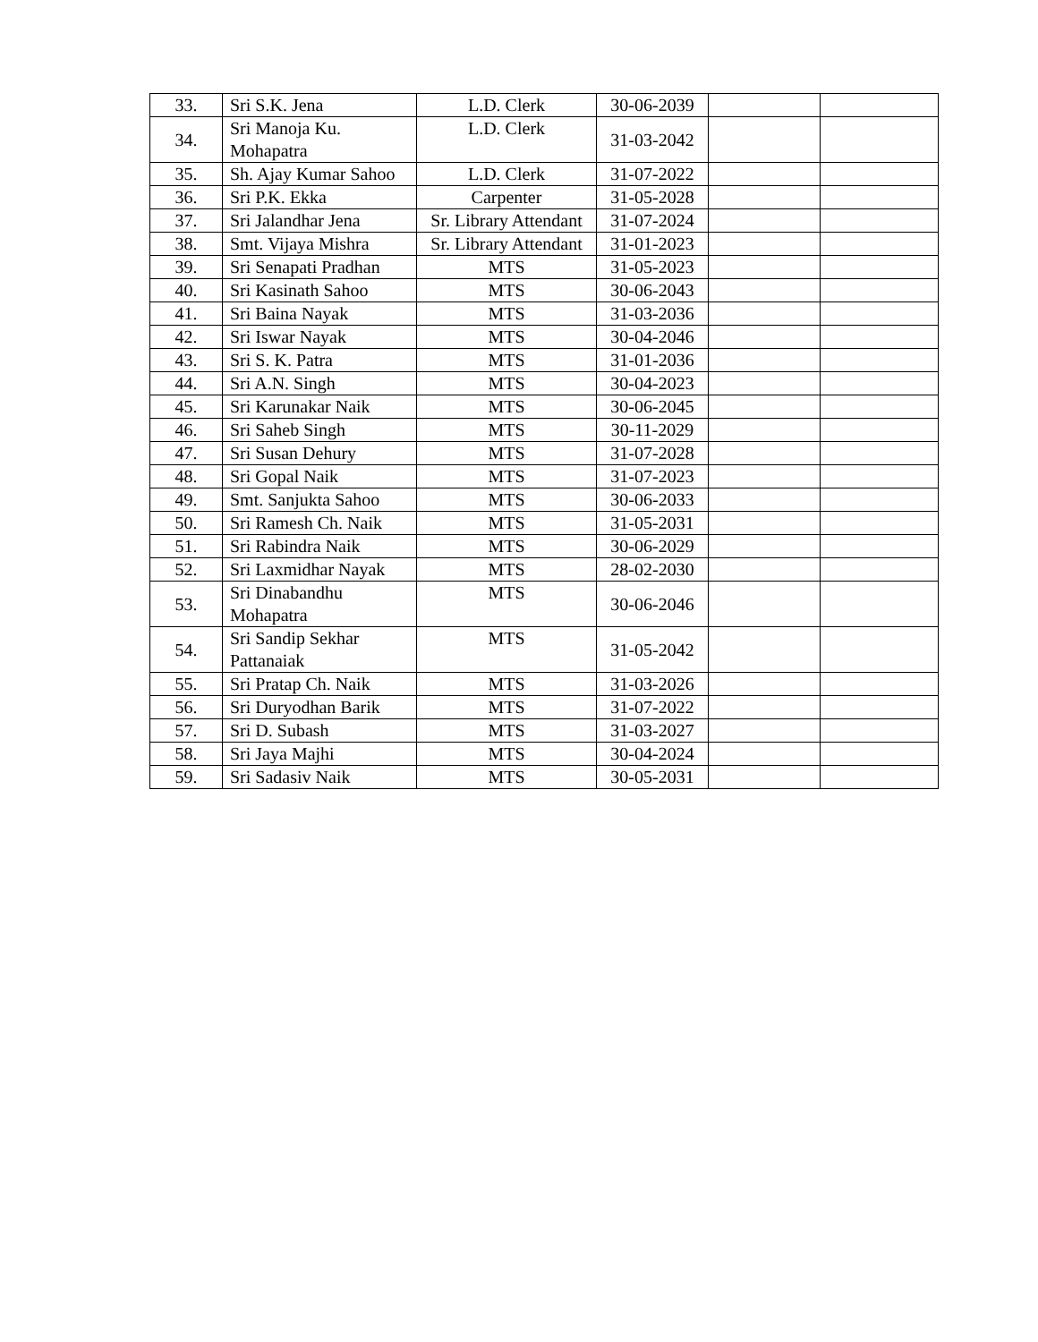| 33. | Sri S.K. Jena | L.D. Clerk | 30-06-2039 | | |
| 34. | Sri Manoja Ku. Mohapatra | L.D. Clerk | 31-03-2042 | | |
| 35. | Sh. Ajay Kumar Sahoo | L.D. Clerk | 31-07-2022 | | |
| 36. | Sri P.K. Ekka | Carpenter | 31-05-2028 | | |
| 37. | Sri Jalandhar Jena | Sr. Library Attendant | 31-07-2024 | | |
| 38. | Smt. Vijaya Mishra | Sr. Library Attendant | 31-01-2023 | | |
| 39. | Sri Senapati Pradhan | MTS | 31-05-2023 | | |
| 40. | Sri Kasinath Sahoo | MTS | 30-06-2043 | | |
| 41. | Sri Baina Nayak | MTS | 31-03-2036 | | |
| 42. | Sri Iswar Nayak | MTS | 30-04-2046 | | |
| 43. | Sri S. K. Patra | MTS | 31-01-2036 | | |
| 44. | Sri A.N. Singh | MTS | 30-04-2023 | | |
| 45. | Sri Karunakar Naik | MTS | 30-06-2045 | | |
| 46. | Sri Saheb Singh | MTS | 30-11-2029 | | |
| 47. | Sri Susan Dehury | MTS | 31-07-2028 | | |
| 48. | Sri Gopal Naik | MTS | 31-07-2023 | | |
| 49. | Smt. Sanjukta Sahoo | MTS | 30-06-2033 | | |
| 50. | Sri Ramesh Ch. Naik | MTS | 31-05-2031 | | |
| 51. | Sri Rabindra Naik | MTS | 30-06-2029 | | |
| 52. | Sri Laxmidhar Nayak | MTS | 28-02-2030 | | |
| 53. | Sri Dinabandhu Mohapatra | MTS | 30-06-2046 | | |
| 54. | Sri Sandip Sekhar Pattanaiak | MTS | 31-05-2042 | | |
| 55. | Sri Pratap Ch. Naik | MTS | 31-03-2026 | | |
| 56. | Sri Duryodhan Barik | MTS | 31-07-2022 | | |
| 57. | Sri D. Subash | MTS | 31-03-2027 | | |
| 58. | Sri Jaya Majhi | MTS | 30-04-2024 | | |
| 59. | Sri Sadasiv Naik | MTS | 30-05-2031 | | |